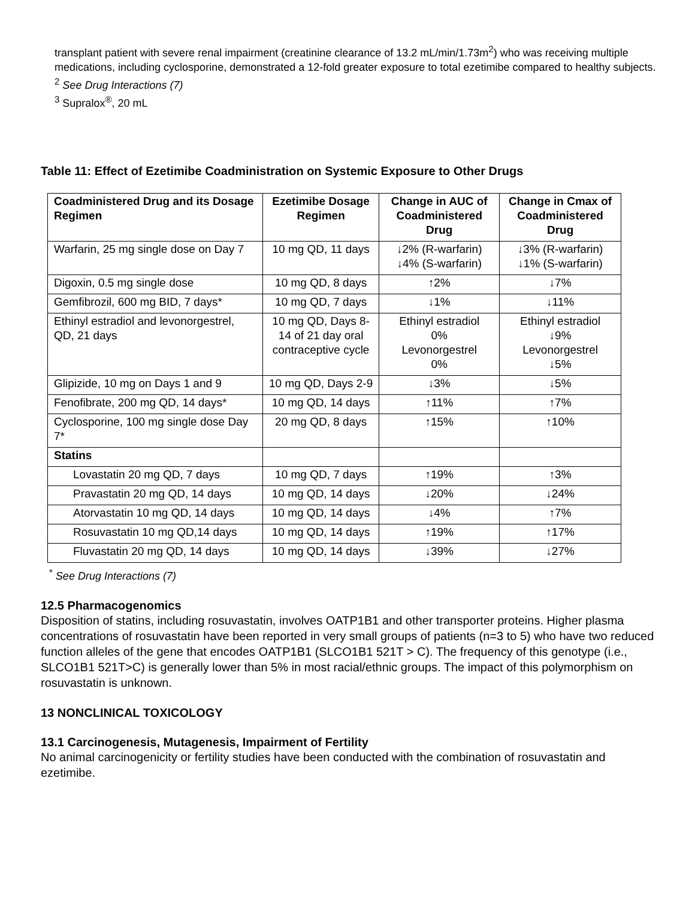transplant patient with severe renal impairment (creatinine clearance of 13.2 mL/min/1.73m<sup>2</sup>) who was receiving multiple medications, including cyclosporine, demonstrated a 12-fold greater exposure to total ezetimibe compared to healthy subjects.
<sup>2</sup> See Drug Interactions (7)
<sup>3</sup> Supralox<sup>®</sup>, 20 mL
Table 11: Effect of Ezetimibe Coadministration on Systemic Exposure to Other Drugs
| Coadministered Drug and its Dosage Regimen | Ezetimibe Dosage Regimen | Change in AUC of Coadministered Drug | Change in Cmax of Coadministered Drug |
| --- | --- | --- | --- |
| Warfarin, 25 mg single dose on Day 7 | 10 mg QD, 11 days | ↓2% (R-warfarin) ↓4% (S-warfarin) | ↓3% (R-warfarin) ↓1% (S-warfarin) |
| Digoxin, 0.5 mg single dose | 10 mg QD, 8 days | ↑2% | ↓7% |
| Gemfibrozil, 600 mg BID, 7 days* | 10 mg QD, 7 days | ↓1% | ↓11% |
| Ethinyl estradiol and levonorgestrel, QD, 21 days | 10 mg QD, Days 8-14 of 21 day oral contraceptive cycle | Ethinyl estradiol 0% Levonorgestrel 0% | Ethinyl estradiol ↓9% Levonorgestrel ↓5% |
| Glipizide, 10 mg on Days 1 and 9 | 10 mg QD, Days 2-9 | ↓3% | ↓5% |
| Fenofibrate, 200 mg QD, 14 days* | 10 mg QD, 14 days | ↑11% | ↑7% |
| Cyclosporine, 100 mg single dose Day 7* | 20 mg QD, 8 days | ↑15% | ↑10% |
| Statins | | | |
| Lovastatin 20 mg QD, 7 days | 10 mg QD, 7 days | ↑19% | ↑3% |
| Pravastatin 20 mg QD, 14 days | 10 mg QD, 14 days | ↓20% | ↓24% |
| Atorvastatin 10 mg QD, 14 days | 10 mg QD, 14 days | ↓4% | ↑7% |
| Rosuvastatin 10 mg QD,14 days | 10 mg QD, 14 days | ↑19% | ↑17% |
| Fluvastatin 20 mg QD, 14 days | 10 mg QD, 14 days | ↓39% | ↓27% |
<sup>*</sup> See Drug Interactions (7)
12.5 Pharmacogenomics
Disposition of statins, including rosuvastatin, involves OATP1B1 and other transporter proteins. Higher plasma concentrations of rosuvastatin have been reported in very small groups of patients (n=3 to 5) who have two reduced function alleles of the gene that encodes OATP1B1 (SLCO1B1 521T > C). The frequency of this genotype (i.e., SLCO1B1 521T>C) is generally lower than 5% in most racial/ethnic groups. The impact of this polymorphism on rosuvastatin is unknown.
13 NONCLINICAL TOXICOLOGY
13.1 Carcinogenesis, Mutagenesis, Impairment of Fertility
No animal carcinogenicity or fertility studies have been conducted with the combination of rosuvastatin and ezetimibe.